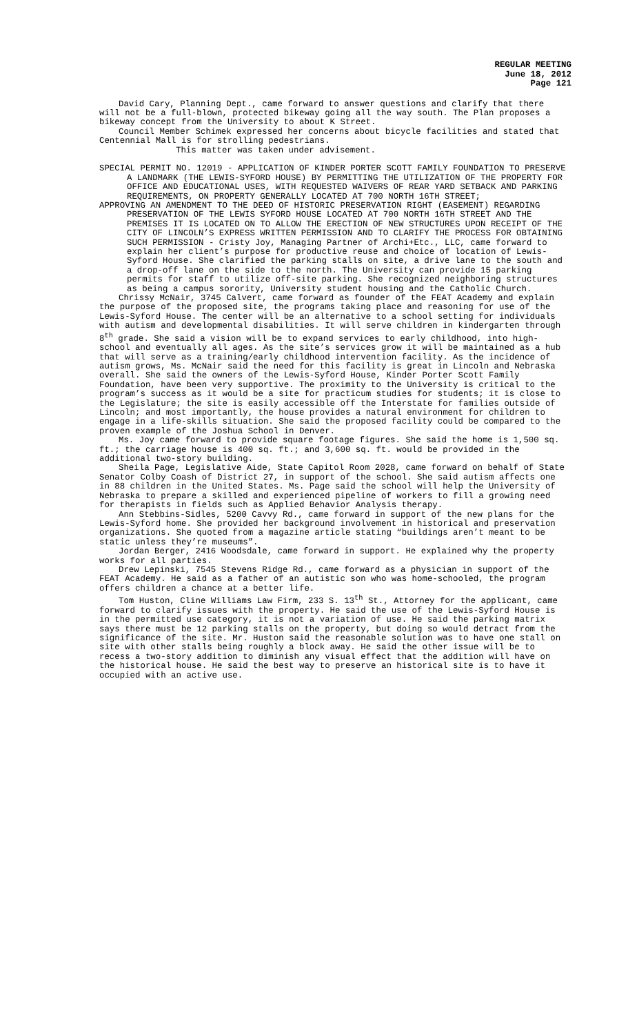REGULAR MEETING
June 18, 2012
Page 121
David Cary, Planning Dept., came forward to answer questions and clarify that there will not be a full-blown, protected bikeway going all the way south. The Plan proposes a bikeway concept from the University to about K Street.
Council Member Schimek expressed her concerns about bicycle facilities and stated that Centennial Mall is for strolling pedestrians.
This matter was taken under advisement.
SPECIAL PERMIT NO. 12019 - APPLICATION OF KINDER PORTER SCOTT FAMILY FOUNDATION TO PRESERVE A LANDMARK (THE LEWIS-SYFORD HOUSE) BY PERMITTING THE UTILIZATION OF THE PROPERTY FOR OFFICE AND EDUCATIONAL USES, WITH REQUESTED WAIVERS OF REAR YARD SETBACK AND PARKING REQUIREMENTS, ON PROPERTY GENERALLY LOCATED AT 700 NORTH 16TH STREET;
APPROVING AN AMENDMENT TO THE DEED OF HISTORIC PRESERVATION RIGHT (EASEMENT) REGARDING PRESERVATION OF THE LEWIS SYFORD HOUSE LOCATED AT 700 NORTH 16TH STREET AND THE PREMISES IT IS LOCATED ON TO ALLOW THE ERECTION OF NEW STRUCTURES UPON RECEIPT OF THE CITY OF LINCOLN’S EXPRESS WRITTEN PERMISSION AND TO CLARIFY THE PROCESS FOR OBTAINING SUCH PERMISSION - Cristy Joy, Managing Partner of Archi+Etc., LLC, came forward to explain her client’s purpose for productive reuse and choice of location of Lewis-Syford House. She clarified the parking stalls on site, a drive lane to the south and a drop-off lane on the side to the north. The University can provide 15 parking permits for staff to utilize off-site parking. She recognized neighboring structures as being a campus sorority, University student housing and the Catholic Church.
Chrissy McNair, 3745 Calvert, came forward as founder of the FEAT Academy and explain the purpose of the proposed site, the programs taking place and reasoning for use of the Lewis-Syford House. The center will be an alternative to a school setting for individuals with autism and developmental disabilities. It will serve children in kindergarten through 8<sup>th</sup> grade. She said a vision will be to expand services to early childhood, into high-school and eventually all ages. As the site’s services grow it will be maintained as a hub that will serve as a training/early childhood intervention facility. As the incidence of autism grows, Ms. McNair said the need for this facility is great in Lincoln and Nebraska overall. She said the owners of the Lewis-Syford House, Kinder Porter Scott Family Foundation, have been very supportive. The proximity to the University is critical to the program’s success as it would be a site for practicum studies for students; it is close to the Legislature; the site is easily accessible off the Interstate for families outside of Lincoln; and most importantly, the house provides a natural environment for children to engage in a life-skills situation. She said the proposed facility could be compared to the proven example of the Joshua School in Denver.
Ms. Joy came forward to provide square footage figures. She said the home is 1,500 sq. ft.; the carriage house is 400 sq. ft.; and 3,600 sq. ft. would be provided in the additional two-story building.
Sheila Page, Legislative Aide, State Capitol Room 2028, came forward on behalf of State Senator Colby Coash of District 27, in support of the school. She said autism affects one in 88 children in the United States. Ms. Page said the school will help the University of Nebraska to prepare a skilled and experienced pipeline of workers to fill a growing need for therapists in fields such as Applied Behavior Analysis therapy.
Ann Stebbins-Sidles, 5200 Cavvy Rd., came forward in support of the new plans for the Lewis-Syford home. She provided her background involvement in historical and preservation organizations. She quoted from a magazine article stating “buildings aren’t meant to be static unless they’re museums”.
Jordan Berger, 2416 Woodsdale, came forward in support. He explained why the property works for all parties.
Drew Lepinski, 7545 Stevens Ridge Rd., came forward as a physician in support of the FEAT Academy. He said as a father of an autistic son who was home-schooled, the program offers children a chance at a better life.
Tom Huston, Cline Williams Law Firm, 233 S. 13<sup>th</sup> St., Attorney for the applicant, came forward to clarify issues with the property. He said the use of the Lewis-Syford House is in the permitted use category, it is not a variation of use. He said the parking matrix says there must be 12 parking stalls on the property, but doing so would detract from the significance of the site. Mr. Huston said the reasonable solution was to have one stall on site with other stalls being roughly a block away. He said the other issue will be to recess a two-story addition to diminish any visual effect that the addition will have on the historical house. He said the best way to preserve an historical site is to have it occupied with an active use.